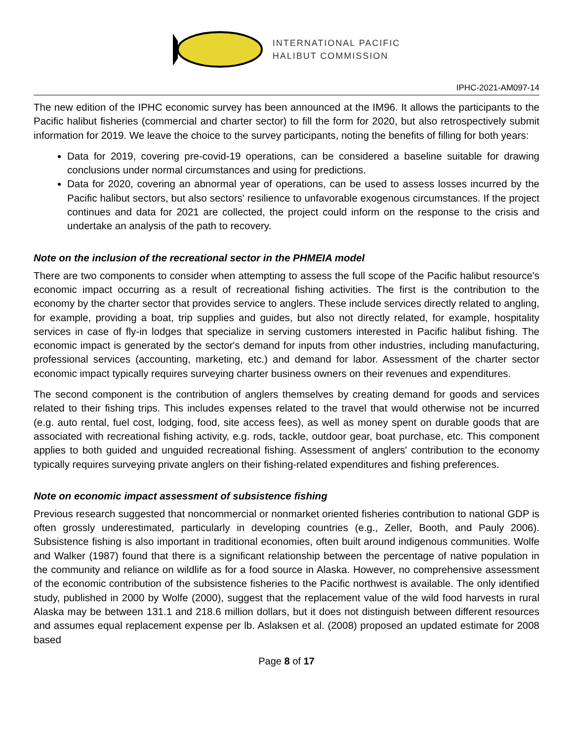INTERNATIONAL PACIFIC
HALIBUT COMMISSION
IPHC-2021-AM097-14
The new edition of the IPHC economic survey has been announced at the IM96. It allows the participants to the Pacific halibut fisheries (commercial and charter sector) to fill the form for 2020, but also retrospectively submit information for 2019. We leave the choice to the survey participants, noting the benefits of filling for both years:
Data for 2019, covering pre-covid-19 operations, can be considered a baseline suitable for drawing conclusions under normal circumstances and using for predictions.
Data for 2020, covering an abnormal year of operations, can be used to assess losses incurred by the Pacific halibut sectors, but also sectors' resilience to unfavorable exogenous circumstances. If the project continues and data for 2021 are collected, the project could inform on the response to the crisis and undertake an analysis of the path to recovery.
Note on the inclusion of the recreational sector in the PHMEIA model
There are two components to consider when attempting to assess the full scope of the Pacific halibut resource's economic impact occurring as a result of recreational fishing activities. The first is the contribution to the economy by the charter sector that provides service to anglers. These include services directly related to angling, for example, providing a boat, trip supplies and guides, but also not directly related, for example, hospitality services in case of fly-in lodges that specialize in serving customers interested in Pacific halibut fishing. The economic impact is generated by the sector's demand for inputs from other industries, including manufacturing, professional services (accounting, marketing, etc.) and demand for labor. Assessment of the charter sector economic impact typically requires surveying charter business owners on their revenues and expenditures.
The second component is the contribution of anglers themselves by creating demand for goods and services related to their fishing trips. This includes expenses related to the travel that would otherwise not be incurred (e.g. auto rental, fuel cost, lodging, food, site access fees), as well as money spent on durable goods that are associated with recreational fishing activity, e.g. rods, tackle, outdoor gear, boat purchase, etc. This component applies to both guided and unguided recreational fishing. Assessment of anglers' contribution to the economy typically requires surveying private anglers on their fishing-related expenditures and fishing preferences.
Note on economic impact assessment of subsistence fishing
Previous research suggested that noncommercial or nonmarket oriented fisheries contribution to national GDP is often grossly underestimated, particularly in developing countries (e.g., Zeller, Booth, and Pauly 2006). Subsistence fishing is also important in traditional economies, often built around indigenous communities. Wolfe and Walker (1987) found that there is a significant relationship between the percentage of native population in the community and reliance on wildlife as for a food source in Alaska. However, no comprehensive assessment of the economic contribution of the subsistence fisheries to the Pacific northwest is available. The only identified study, published in 2000 by Wolfe (2000), suggest that the replacement value of the wild food harvests in rural Alaska may be between 131.1 and 218.6 million dollars, but it does not distinguish between different resources and assumes equal replacement expense per lb. Aslaksen et al. (2008) proposed an updated estimate for 2008 based
Page 8 of 17